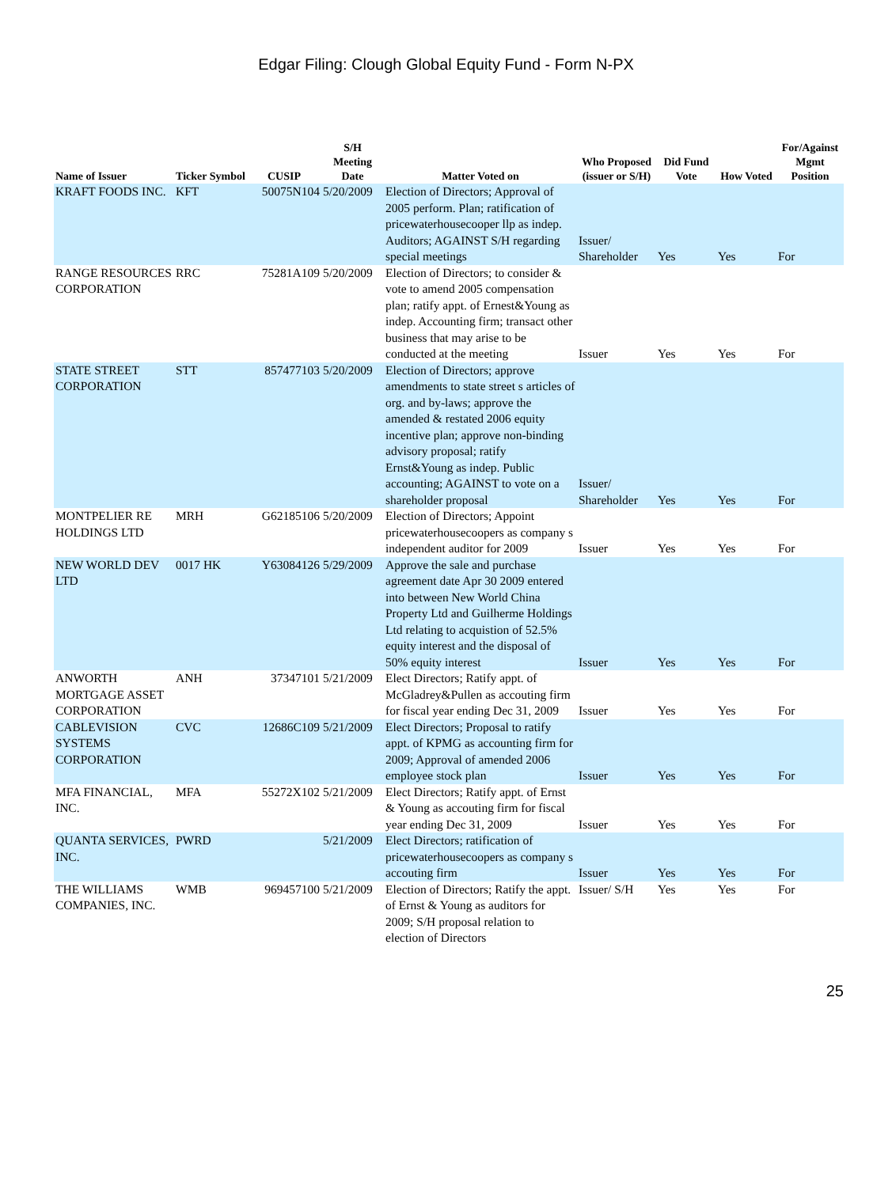Edgar Filing: Clough Global Equity Fund - Form N-PX
| Name of Issuer | Ticker Symbol | CUSIP | S/H Meeting Date | Matter Voted on | Who Proposed (issuer or S/H) | Did Fund Vote | How Voted | For/Against Mgmt Position |
| --- | --- | --- | --- | --- | --- | --- | --- | --- |
| KRAFT FOODS INC. | KFT | 50075N104 | 5/20/2009 | Election of Directors; Approval of 2005 perform. Plan; ratification of pricewaterhousecooper llp as indep. Auditors; AGAINST S/H regarding special meetings | Issuer/ Shareholder | Yes | Yes | For |
| RANGE RESOURCES CORPORATION | RRC | 75281A109 | 5/20/2009 | Election of Directors; to consider & vote to amend 2005 compensation plan; ratify appt. of Ernest&Young as indep. Accounting firm; transact other business that may arise to be conducted at the meeting | Issuer | Yes | Yes | For |
| STATE STREET CORPORATION | STT | 857477103 | 5/20/2009 | Election of Directors; approve amendments to state street s articles of org. and by-laws; approve the amended & restated 2006 equity incentive plan; approve non-binding advisory proposal; ratify Ernst&Young as indep. Public accounting; AGAINST to vote on a shareholder proposal | Issuer/ Shareholder | Yes | Yes | For |
| MONTPELIER RE HOLDINGS LTD | MRH | G62185106 | 5/20/2009 | Election of Directors; Appoint pricewaterhousecoopers as company s independent auditor for 2009 | Issuer | Yes | Yes | For |
| NEW WORLD DEV LTD | 0017 HK | Y63084126 | 5/29/2009 | Approve the sale and purchase agreement date Apr 30 2009 entered into between New World China Property Ltd and Guilherme Holdings Ltd relating to acquistion of 52.5% equity interest and the disposal of 50% equity interest | Issuer | Yes | Yes | For |
| ANWORTH MORTGAGE ASSET CORPORATION | ANH | 37347101 | 5/21/2009 | Elect Directors; Ratify appt. of McGladrey&Pullen as accouting firm for fiscal year ending Dec 31, 2009 | Issuer | Yes | Yes | For |
| CABLEVISION SYSTEMS CORPORATION | CVC | 12686C109 | 5/21/2009 | Elect Directors; Proposal to ratify appt. of KPMG as accounting firm for 2009; Approval of amended 2006 employee stock plan | Issuer | Yes | Yes | For |
| MFA FINANCIAL, INC. | MFA | 55272X102 | 5/21/2009 | Elect Directors; Ratify appt. of Ernst & Young as accouting firm for fiscal year ending Dec 31, 2009 | Issuer | Yes | Yes | For |
| QUANTA SERVICES, INC. | PWRD | | 5/21/2009 | Elect Directors; ratification of pricewaterhousecoopers as company s accouting firm | Issuer | Yes | Yes | For |
| THE WILLIAMS COMPANIES, INC. | WMB | 969457100 | 5/21/2009 | Election of Directors; Ratify the appt. of Ernst & Young as auditors for 2009; S/H proposal relation to election of Directors | Issuer/ S/H | Yes | Yes | For |
25